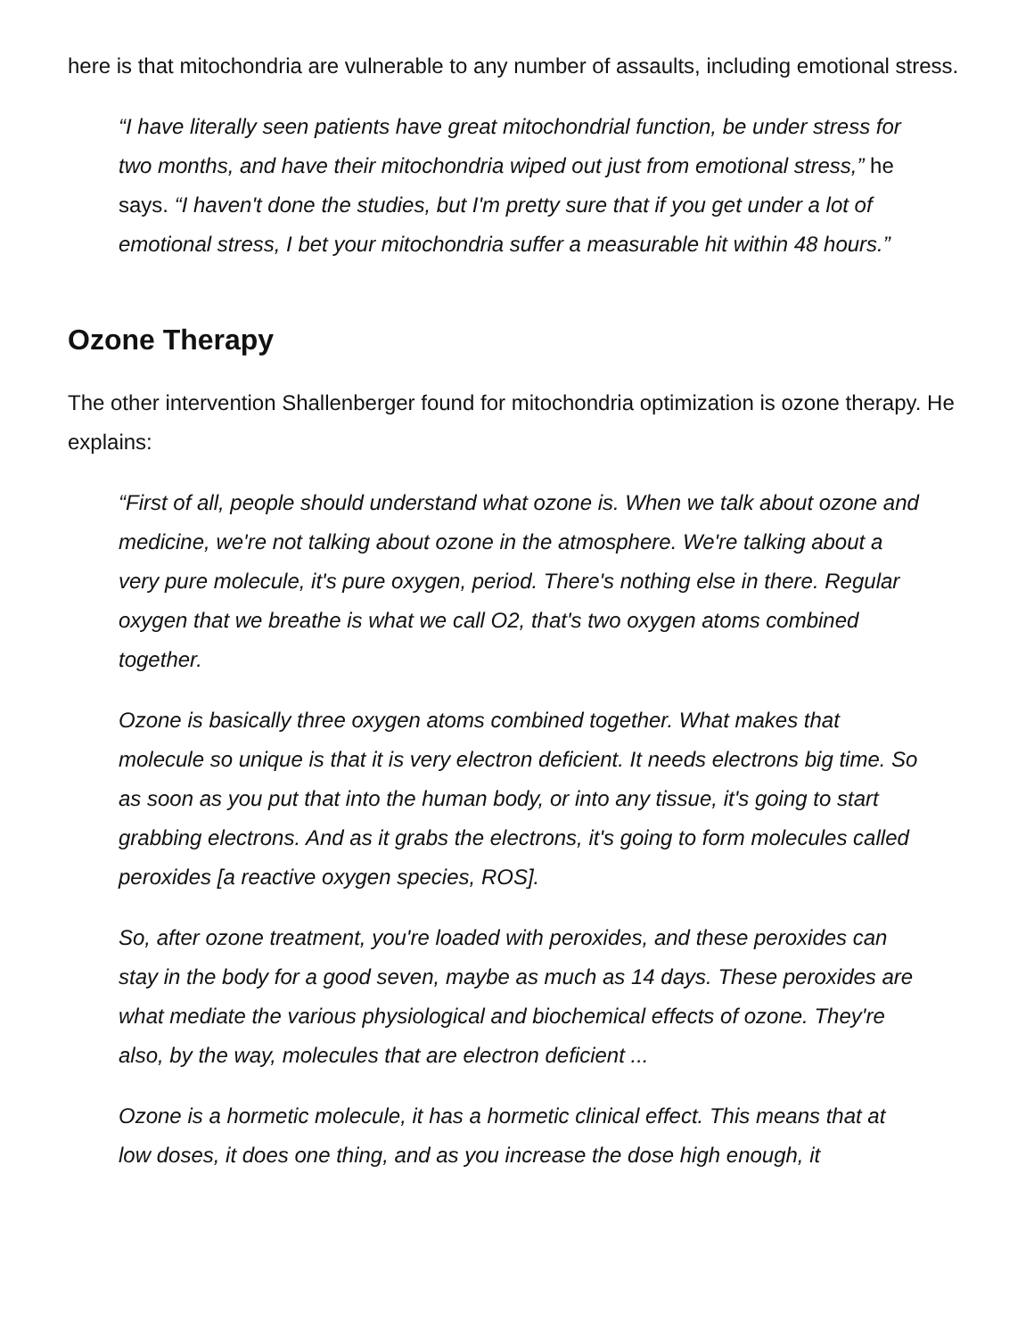here is that mitochondria are vulnerable to any number of assaults, including emotional stress.
“I have literally seen patients have great mitochondrial function, be under stress for two months, and have their mitochondria wiped out just from emotional stress,” he says. “I haven't done the studies, but I'm pretty sure that if you get under a lot of emotional stress, I bet your mitochondria suffer a measurable hit within 48 hours.”
Ozone Therapy
The other intervention Shallenberger found for mitochondria optimization is ozone therapy. He explains:
“First of all, people should understand what ozone is. When we talk about ozone and medicine, we're not talking about ozone in the atmosphere. We're talking about a very pure molecule, it's pure oxygen, period. There's nothing else in there. Regular oxygen that we breathe is what we call O2, that's two oxygen atoms combined together.
Ozone is basically three oxygen atoms combined together. What makes that molecule so unique is that it is very electron deficient. It needs electrons big time. So as soon as you put that into the human body, or into any tissue, it's going to start grabbing electrons. And as it grabs the electrons, it's going to form molecules called peroxides [a reactive oxygen species, ROS].
So, after ozone treatment, you're loaded with peroxides, and these peroxides can stay in the body for a good seven, maybe as much as 14 days. These peroxides are what mediate the various physiological and biochemical effects of ozone. They're also, by the way, molecules that are electron deficient ...
Ozone is a hormetic molecule, it has a hormetic clinical effect. This means that at low doses, it does one thing, and as you increase the dose high enough, it